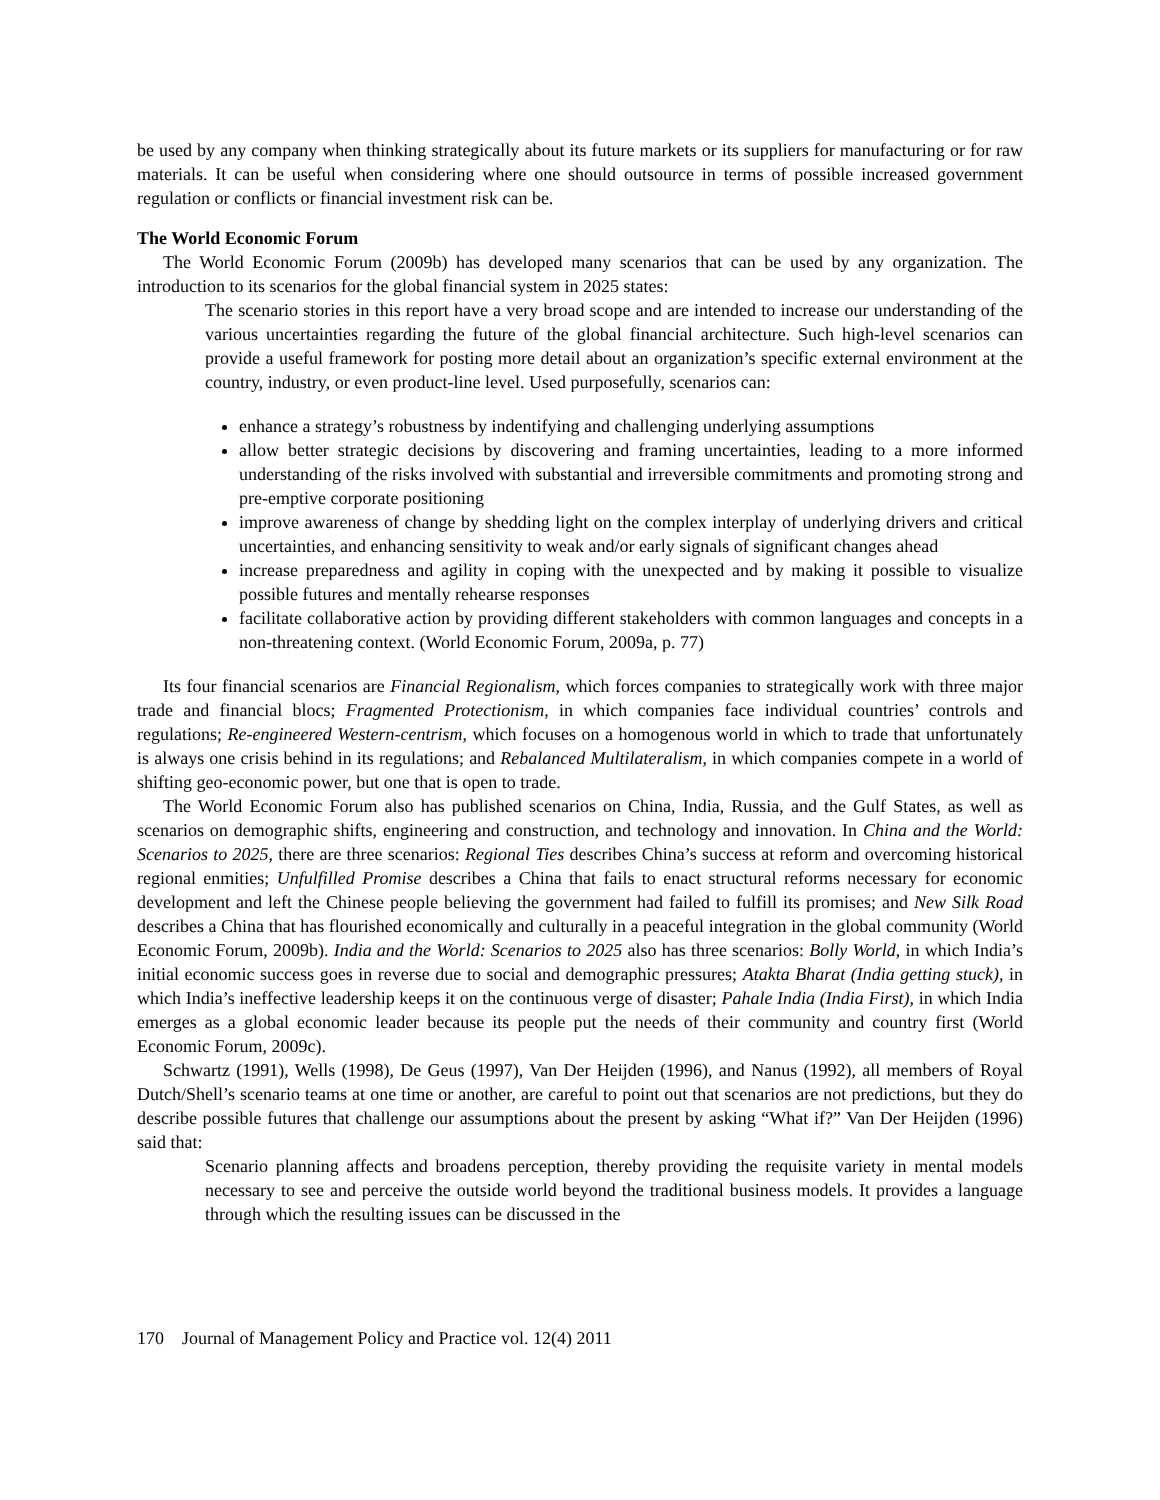be used by any company when thinking strategically about its future markets or its suppliers for manufacturing or for raw materials. It can be useful when considering where one should outsource in terms of possible increased government regulation or conflicts or financial investment risk can be.
The World Economic Forum
The World Economic Forum (2009b) has developed many scenarios that can be used by any organization. The introduction to its scenarios for the global financial system in 2025 states:
The scenario stories in this report have a very broad scope and are intended to increase our understanding of the various uncertainties regarding the future of the global financial architecture. Such high-level scenarios can provide a useful framework for posting more detail about an organization’s specific external environment at the country, industry, or even product-line level. Used purposefully, scenarios can:
enhance a strategy’s robustness by indentifying and challenging underlying assumptions
allow better strategic decisions by discovering and framing uncertainties, leading to a more informed understanding of the risks involved with substantial and irreversible commitments and promoting strong and pre-emptive corporate positioning
improve awareness of change by shedding light on the complex interplay of underlying drivers and critical uncertainties, and enhancing sensitivity to weak and/or early signals of significant changes ahead
increase preparedness and agility in coping with the unexpected and by making it possible to visualize possible futures and mentally rehearse responses
facilitate collaborative action by providing different stakeholders with common languages and concepts in a non-threatening context. (World Economic Forum, 2009a, p. 77)
Its four financial scenarios are Financial Regionalism, which forces companies to strategically work with three major trade and financial blocs; Fragmented Protectionism, in which companies face individual countries’ controls and regulations; Re-engineered Western-centrism, which focuses on a homogenous world in which to trade that unfortunately is always one crisis behind in its regulations; and Rebalanced Multilateralism, in which companies compete in a world of shifting geo-economic power, but one that is open to trade.
The World Economic Forum also has published scenarios on China, India, Russia, and the Gulf States, as well as scenarios on demographic shifts, engineering and construction, and technology and innovation. In China and the World: Scenarios to 2025, there are three scenarios: Regional Ties describes China’s success at reform and overcoming historical regional enmities; Unfulfilled Promise describes a China that fails to enact structural reforms necessary for economic development and left the Chinese people believing the government had failed to fulfill its promises; and New Silk Road describes a China that has flourished economically and culturally in a peaceful integration in the global community (World Economic Forum, 2009b). India and the World: Scenarios to 2025 also has three scenarios: Bolly World, in which India’s initial economic success goes in reverse due to social and demographic pressures; Atakta Bharat (India getting stuck), in which India’s ineffective leadership keeps it on the continuous verge of disaster; Pahale India (India First), in which India emerges as a global economic leader because its people put the needs of their community and country first (World Economic Forum, 2009c).
Schwartz (1991), Wells (1998), De Geus (1997), Van Der Heijden (1996), and Nanus (1992), all members of Royal Dutch/Shell’s scenario teams at one time or another, are careful to point out that scenarios are not predictions, but they do describe possible futures that challenge our assumptions about the present by asking “What if?” Van Der Heijden (1996) said that:
Scenario planning affects and broadens perception, thereby providing the requisite variety in mental models necessary to see and perceive the outside world beyond the traditional business models. It provides a language through which the resulting issues can be discussed in the
170 Journal of Management Policy and Practice vol. 12(4) 2011